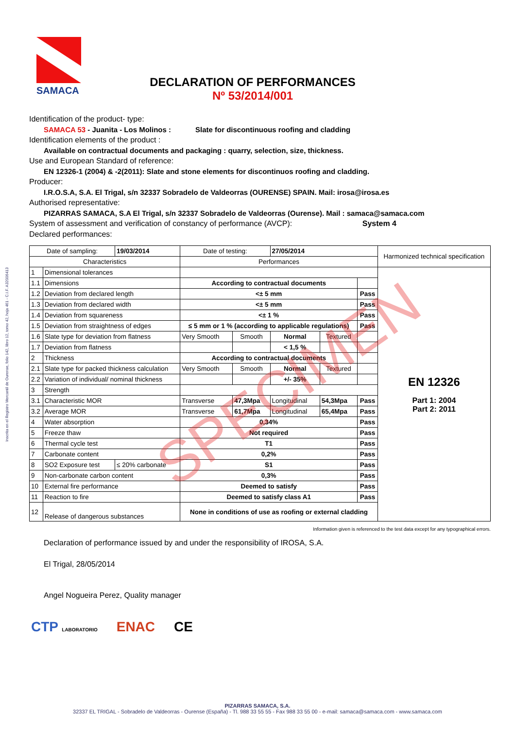SAMACA
DECLARATION OF PERFORMANCES
Nº 53/2014/001
Inscrita en el Registro Mercantil de Ourense, folio 142, libro 12, tomo 42, hoja 461 - C.I.F. A32006413
Identification of the product- type:
SAMACA 53 - Juanita - Los Molinos : Slate for discontinuous roofing and cladding
Identification elements of the product :
Available on contractual documents and packaging : quarry, selection, size, thickness.
Use and European Standard of reference:
EN 12326-1 (2004) & -2(2011): Slate and stone elements for discontinuos roofing and cladding.
Producer:
I.R.O.S.A, S.A. El Trigal, s/n 32337 Sobradelo de Valdeorras (OURENSE) SPAIN. Mail: irosa@irosa.es
Authorised representative:
PIZARRAS SAMACA, S.A El Trigal, s/n 32337 Sobradelo de Valdeorras (Ourense). Mail : samaca@samaca.com
System of assessment and verification of constancy of performance (AVCP): System 4
Declared performances:
| Date of sampling: | | 19/03/2014 | Date of testing: | | 27/05/2014 | | | Harmonized technical specification |
| Characteristics | | | Performances | | | | | |
| 1 | Dimensional tolerances | | | | | | | EN 12326 Part 1: 2004 Part 2: 2011 |
| 1.1 | Dimensions | | According to contractual documents | | | | | |
| 1.2 | Deviation from declared length | | <± 5 mm | | | | Pass | |
| 1.3 | Deviation from declared width | | <± 5 mm | | | | Pass | |
| 1.4 | Deviation from squareness | | <± 1 % | | | | Pass | |
| 1.5 | Deviation from straightness of edges | | ≤ 5 mm or 1 % (according to applicable regulations) | | | | Pass | |
| 1.6 | Slate type for deviation from flatness | | Very Smooth | Smooth | Normal | Textured | | |
| 1.7 | Deviation from flatness | | | | < 1,5 % | | | |
| 2 | Thickness | | According to contractual documents | | | | | |
| 2.1 | Slate type for packed thickness calculation | | Very Smooth | Smooth | Normal | Textured | | |
| 2.2 | Variation of individual/ nominal thickness | | | | +/- 35% | | | |
| 3 | Strength | | | | | | | |
| 3.1 | Characteristic MOR | | Transverse | 47,3Mpa | Longitudinal | 54,3Mpa | Pass | |
| 3.2 | Average MOR | | Transverse | 61,7Mpa | Longitudinal | 65,4Mpa | Pass | |
| 4 | Water absorption | | 0,34% | | | | Pass | |
| 5 | Freeze thaw | | Not required | | | | Pass | |
| 6 | Thermal cycle test | | T1 | | | | Pass | |
| 7 | Carbonate content | | 0,2% | | | | Pass | |
| 8 | SO2 Exposure test | ≤ 20% carbonate | S1 | | | | Pass | |
| 9 | Non-carbonate carbon content | | 0,3% | | | | Pass | |
| 10 | External fire performance | | Deemed to satisfy | | | | Pass | |
| 11 | Reaction to fire | | Deemed to satisfy class A1 | | | | Pass | |
| 12 | Release of dangerous substances | | None in conditions of use as roofing or external cladding | | | | | |
Information given is referenced to the test data except for any typographical errors.
Declaration of performance issued by and under the responsibility of IROSA, S.A.
El Trigal, 28/05/2014
Angel Nogueira Perez, Quality manager
CTP LABORATORIO ENAC CE
SPECIMEN
PIZARRAS SAMACA, S.A.
32337 EL TRIGAL - Sobradelo de Valdeorras - Ourense (España) - Tl. 988 33 55 55 - Fax 988 33 55 00 - e-mail: samaca@samaca.com - www.samaca.com